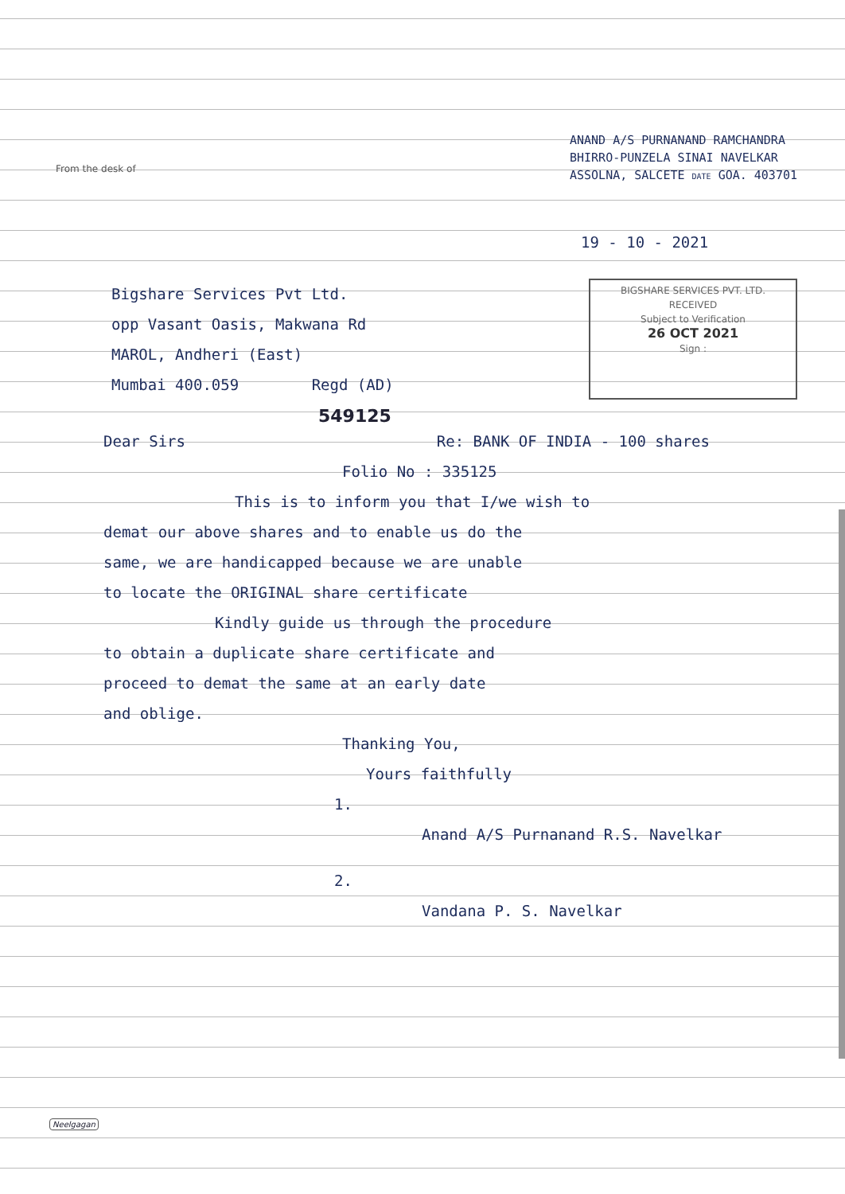From the desk of
ANAND A/S PURNANAND RAMCHANDRA
BHIRRO-PUNZELA SINAI NAVELKAR
ASSOLNA, SALCETE DATE GOA. 403701
19 - 10 - 2021
Bigshare Services Pvt Ltd.
opp Vasant Oasis, Makwana Rd
MAROL, Andheri (East)
Mumbai 400.059 Regd (AD)
BIGSHARE SERVICES PVT. LTD.
RECEIVED
Subject to Verification
26 OCT 2021
Sign :
549125
Dear Sirs Re: BANK OF INDIA - 100 shares
Folio No : 335125
This is to inform you that I/we wish to
demat our above shares and to enable us do the
same, we are handicapped because we are unable
to locate the ORIGINAL share certificate
Kindly guide us through the procedure
to obtain a duplicate share certificate and
proceed to demat the same at an early date
and oblige.
Thanking You,
Yours faithfully
1.
Anand A/S Purnanand R.S. Navelkar
2.
Vandana P. S. Navelkar
Neelgagan